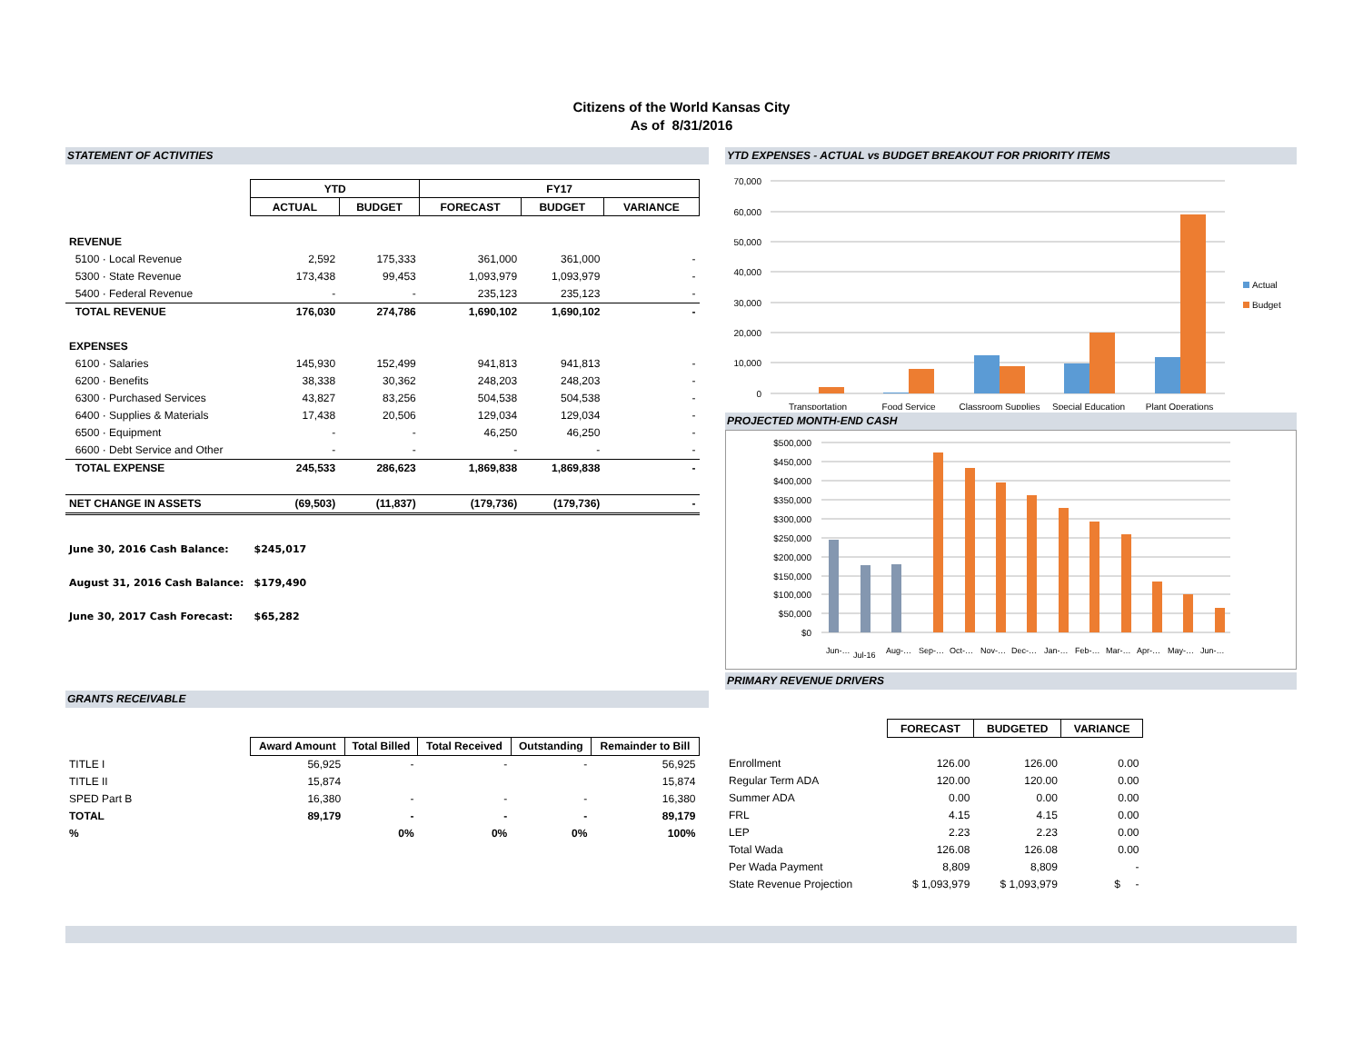Citizens of the World Kansas City
As of 8/31/2016
STATEMENT OF ACTIVITIES
| | YTD | | FY17 | | |
| | ACTUAL | BUDGET | FORECAST | BUDGET | VARIANCE |
| REVENUE | | | | | |
| 5100 · Local Revenue | 2,592 | 175,333 | 361,000 | 361,000 | - |
| 5300 · State Revenue | 173,438 | 99,453 | 1,093,979 | 1,093,979 | - |
| 5400 · Federal Revenue | - | - | 235,123 | 235,123 | - |
| TOTAL REVENUE | 176,030 | 274,786 | 1,690,102 | 1,690,102 | - |
| EXPENSES | | | | | |
| 6100 · Salaries | 145,930 | 152,499 | 941,813 | 941,813 | - |
| 6200 · Benefits | 38,338 | 30,362 | 248,203 | 248,203 | - |
| 6300 · Purchased Services | 43,827 | 83,256 | 504,538 | 504,538 | - |
| 6400 · Supplies & Materials | 17,438 | 20,506 | 129,034 | 129,034 | - |
| 6500 · Equipment | - | - | 46,250 | 46,250 | - |
| 6600 · Debt Service and Other | - | - | - | - | - |
| TOTAL EXPENSE | 245,533 | 286,623 | 1,869,838 | 1,869,838 | - |
| NET CHANGE IN ASSETS | (69,503) | (11,837) | (179,736) | (179,736) | - |
| June 30, 2016 Cash Balance: | $245,017 | | | | |
| August 31, 2016 Cash Balance: | $179,490 | | | | |
| June 30, 2017 Cash Forecast: | $65,282 | | | | |
GRANTS RECEIVABLE
| | Award Amount | Total Billed | Total Received | Outstanding | Remainder to Bill |
| TITLE I | 56,925 | - | - | - | 56,925 |
| TITLE II | 15,874 | | | | 15,874 |
| SPED Part B | 16,380 | - | - | - | 16,380 |
| TOTAL | 89,179 | - | - | - | 89,179 |
| % | | 0% | 0% | 0% | 100% |
YTD EXPENSES - ACTUAL vs BUDGET BREAKOUT FOR PRIORITY ITEMS
70,000
60,000
50,000
40,000
30,000
20,000
10,000
0
Transportation
Food Service
Classroom Supplies
Special Education
Plant Operations
Actual
Budget
PROJECTED MONTH-END CASH
$500,000
$450,000
$400,000
$350,000
$300,000
$250,000
$200,000
$150,000
$100,000
$50,000
$0
Jun-…
Jul-16
Aug-…
Sep-…
Oct-…
Nov-…
Dec-…
Jan-…
Feb-…
Mar-…
Apr-…
May-…
Jun-…
PRIMARY REVENUE DRIVERS
| | FORECAST | BUDGETED | VARIANCE |
| Enrollment | 126.00 | 126.00 | 0.00 |
| Regular Term ADA | 120.00 | 120.00 | 0.00 |
| Summer ADA | 0.00 | 0.00 | 0.00 |
| FRL | 4.15 | 4.15 | 0.00 |
| LEP | 2.23 | 2.23 | 0.00 |
| Total Wada | 126.08 | 126.08 | 0.00 |
| Per Wada Payment | 8,809 | 8,809 | - |
| State Revenue Projection | $ 1,093,979 | $ 1,093,979 | $ - |